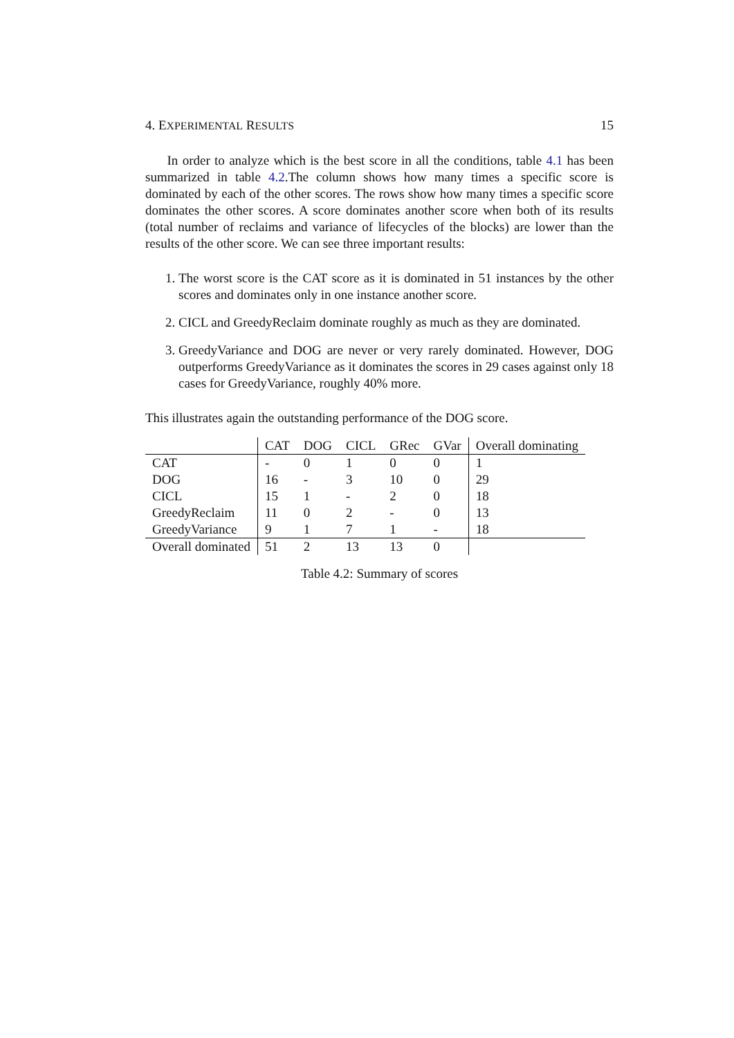4. EXPERIMENTAL RESULTS 15
In order to analyze which is the best score in all the conditions, table 4.1 has been summarized in table 4.2.The column shows how many times a specific score is dominated by each of the other scores. The rows show how many times a specific score dominates the other scores. A score dominates another score when both of its results (total number of reclaims and variance of lifecycles of the blocks) are lower than the results of the other score. We can see three important results:
1. The worst score is the CAT score as it is dominated in 51 instances by the other scores and dominates only in one instance another score.
2. CICL and GreedyReclaim dominate roughly as much as they are dominated.
3. GreedyVariance and DOG are never or very rarely dominated. However, DOG outperforms GreedyVariance as it dominates the scores in 29 cases against only 18 cases for GreedyVariance, roughly 40% more.
This illustrates again the outstanding performance of the DOG score.
| | CAT | DOG | CICL | GRec | GVar | Overall dominating |
| --- | --- | --- | --- | --- | --- | --- |
| CAT | - | 0 | 1 | 0 | 0 | 1 |
| DOG | 16 | - | 3 | 10 | 0 | 29 |
| CICL | 15 | 1 | - | 2 | 0 | 18 |
| GreedyReclaim | 11 | 0 | 2 | - | 0 | 13 |
| GreedyVariance | 9 | 1 | 7 | 1 | - | 18 |
| Overall dominated | 51 | 2 | 13 | 13 | 0 | |
Table 4.2: Summary of scores